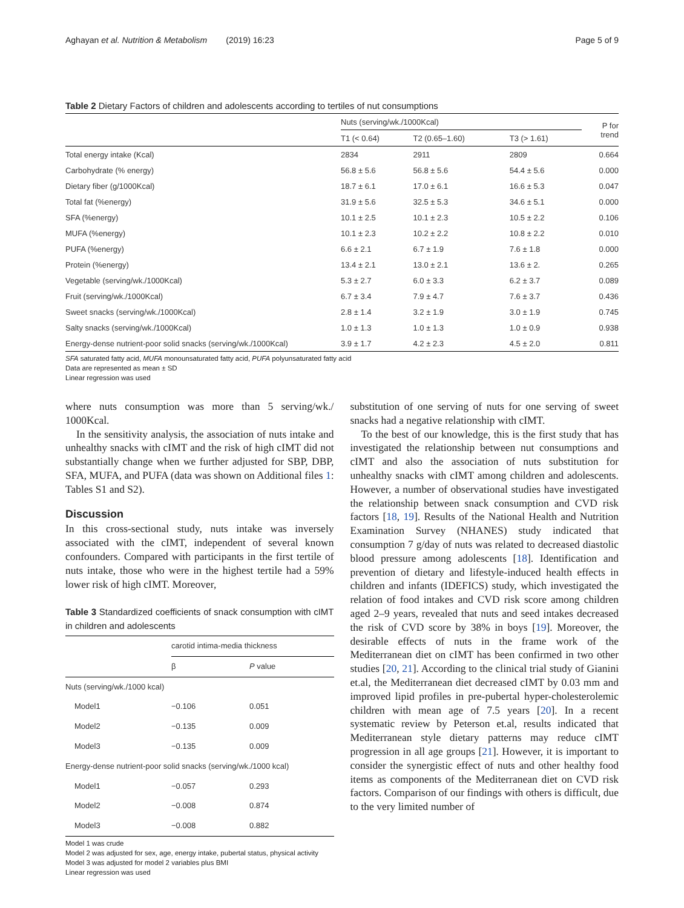Aghayan et al. Nutrition & Metabolism (2019) 16:23 Page 5 of 9
Table 2 Dietary Factors of children and adolescents according to tertiles of nut consumptions
| | Nuts (serving/wk./1000Kcal) | | | P for trend |
| --- | --- | --- | --- | --- |
| | T1 (< 0.64) | T2 (0.65–1.60) | T3 (> 1.61) | |
| Total energy intake (Kcal) | 2834 | 2911 | 2809 | 0.664 |
| Carbohydrate (% energy) | 56.8 ± 5.6 | 56.8 ± 5.6 | 54.4 ± 5.6 | 0.000 |
| Dietary fiber (g/1000Kcal) | 18.7 ± 6.1 | 17.0 ± 6.1 | 16.6 ± 5.3 | 0.047 |
| Total fat (%energy) | 31.9 ± 5.6 | 32.5 ± 5.3 | 34.6 ± 5.1 | 0.000 |
| SFA (%energy) | 10.1 ± 2.5 | 10.1 ± 2.3 | 10.5 ± 2.2 | 0.106 |
| MUFA (%energy) | 10.1 ± 2.3 | 10.2 ± 2.2 | 10.8 ± 2.2 | 0.010 |
| PUFA (%energy) | 6.6 ± 2.1 | 6.7 ± 1.9 | 7.6 ± 1.8 | 0.000 |
| Protein (%energy) | 13.4 ± 2.1 | 13.0 ± 2.1 | 13.6 ± 2. | 0.265 |
| Vegetable (serving/wk./1000Kcal) | 5.3 ± 2.7 | 6.0 ± 3.3 | 6.2 ± 3.7 | 0.089 |
| Fruit (serving/wk./1000Kcal) | 6.7 ± 3.4 | 7.9 ± 4.7 | 7.6 ± 3.7 | 0.436 |
| Sweet snacks (serving/wk./1000Kcal) | 2.8 ± 1.4 | 3.2 ± 1.9 | 3.0 ± 1.9 | 0.745 |
| Salty snacks (serving/wk./1000Kcal) | 1.0 ± 1.3 | 1.0 ± 1.3 | 1.0 ± 0.9 | 0.938 |
| Energy-dense nutrient-poor solid snacks (serving/wk./1000Kcal) | 3.9 ± 1.7 | 4.2 ± 2.3 | 4.5 ± 2.0 | 0.811 |
SFA saturated fatty acid, MUFA monounsaturated fatty acid, PUFA polyunsaturated fatty acid
Data are represented as mean ± SD
Linear regression was used
where nuts consumption was more than 5 serving/wk./ 1000Kcal.
In the sensitivity analysis, the association of nuts intake and unhealthy snacks with cIMT and the risk of high cIMT did not substantially change when we further adjusted for SBP, DBP, SFA, MUFA, and PUFA (data was shown on Additional files 1: Tables S1 and S2).
Discussion
In this cross-sectional study, nuts intake was inversely associated with the cIMT, independent of several known confounders. Compared with participants in the first tertile of nuts intake, those who were in the highest tertile had a 59% lower risk of high cIMT. Moreover,
Table 3 Standardized coefficients of snack consumption with cIMT in children and adolescents
| | carotid intima-media thickness | |
| --- | --- | --- |
| | β | P value |
| Nuts (serving/wk./1000 kcal) | | |
| Model1 | −0.106 | 0.051 |
| Model2 | −0.135 | 0.009 |
| Model3 | −0.135 | 0.009 |
| Energy-dense nutrient-poor solid snacks (serving/wk./1000 kcal) | | |
| Model1 | −0.057 | 0.293 |
| Model2 | −0.008 | 0.874 |
| Model3 | −0.008 | 0.882 |
Model 1 was crude
Model 2 was adjusted for sex, age, energy intake, pubertal status, physical activity
Model 3 was adjusted for model 2 variables plus BMI
Linear regression was used
substitution of one serving of nuts for one serving of sweet snacks had a negative relationship with cIMT.
To the best of our knowledge, this is the first study that has investigated the relationship between nut consumptions and cIMT and also the association of nuts substitution for unhealthy snacks with cIMT among children and adolescents. However, a number of observational studies have investigated the relationship between snack consumption and CVD risk factors [18, 19]. Results of the National Health and Nutrition Examination Survey (NHANES) study indicated that consumption 7 g/day of nuts was related to decreased diastolic blood pressure among adolescents [18]. Identification and prevention of dietary and lifestyle-induced health effects in children and infants (IDEFICS) study, which investigated the relation of food intakes and CVD risk score among children aged 2–9 years, revealed that nuts and seed intakes decreased the risk of CVD score by 38% in boys [19]. Moreover, the desirable effects of nuts in the frame work of the Mediterranean diet on cIMT has been confirmed in two other studies [20, 21]. According to the clinical trial study of Gianini et.al, the Mediterranean diet decreased cIMT by 0.03 mm and improved lipid profiles in pre-pubertal hyper-cholesterolemic children with mean age of 7.5 years [20]. In a recent systematic review by Peterson et.al, results indicated that Mediterranean style dietary patterns may reduce cIMT progression in all age groups [21]. However, it is important to consider the synergistic effect of nuts and other healthy food items as components of the Mediterranean diet on CVD risk factors. Comparison of our findings with others is difficult, due to the very limited number of